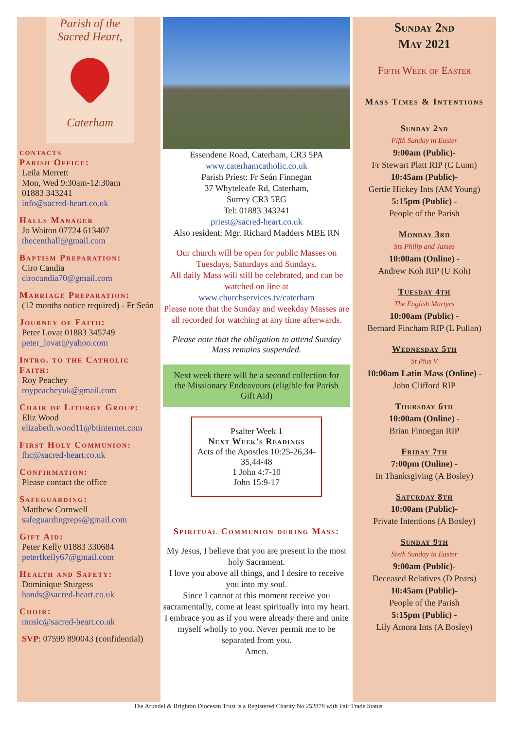Parish of the
Sacred Heart,
Caterham
contacts
Parish Office:
Leila Merrett
Mon, Wed 9:30am-12:30am
01883 343241
info@sacred-heart.co.uk
Halls Manager
Jo Waiton 07724 613407
thecenthall@gmail.com
Baptism Preparation:
Ciro Candia
cirocandia70@gmail.com
Marriage Preparation:
(12 months notice required) - Fr Seán
Journey of Faith:
Peter Lovat 01883 345749
peter_lovat@yahoo.com
Intro. to the Catholic Faith:
Roy Peachey
roypeacheyuk@gmail.com
Chair of Liturgy Group:
Eliz Wood
elizabeth.wood11@btinternet.com
First Holy Communion:
fhc@sacred-heart.co.uk
Confirmation:
Please contact the office
Safeguarding:
Matthew Cornwell
safeguardingreps@gmail.com
Gift Aid:
Peter Kelly 01883 330684
peterfkelly67@gmail.com
Health and Safety:
Dominique Sturgess
hands@sacred-heart.co.uk
Choir:
music@sacred-heart.co.uk
SVP: 07599 890043 (confidential)
Essendene Road, Caterham, CR3 5PA
www.caterhamcatholic.co.uk
Parish Priest: Fr Seán Finnegan
37 Whyteleafe Rd, Caterham,
Surrey CR3 5EG
Tel: 01883 343241
priest@sacred-heart.co.uk
Also resident: Mgr. Richard Madders MBE RN
Our church will be open for public Masses on Tuesdays, Saturdays and Sundays.
All daily Mass will still be celebrated, and can be watched on line at
www.churchservices.tv/caterham
Please note that the Sunday and weekday Masses are all recorded for watching at any time afterwards.
Please note that the obligation to attend Sunday Mass remains suspended.
Next week there will be a second collection for the Missionary Endeavours (eligible for Parish Gift Aid)
Psalter Week 1
Next Week's Readings
Acts of the Apostles 10:25-26,34-35,44-48
1 John 4:7-10
John 15:9-17
Spiritual Communion during Mass:
My Jesus, I believe that you are present in the most holy Sacrament.
I love you above all things, and I desire to receive you into my soul.
Since I cannot at this moment receive you sacramentally, come at least spiritually into my heart.
I embrace you as if you were already there and unite myself wholly to you. Never permit me to be separated from you.
Amen.
Sunday 2nd
May 2021
Fifth Week of Easter
Mass Times & Intentions
Sunday 2nd
Fifth Sunday in Easter
9:00am (Public)-
Fr Stewart Platt RIP (C Lunn)
10:45am (Public)-
Gertie Hickey Ints (AM Young)
5:15pm (Public) -
People of the Parish
Monday 3rd
Sts Philip and James
10:00am (Online) -
Andrew Koh RIP (U Koh)
Tuesday 4th
The English Martyrs
10:00am (Public) -
Bernard Fincham RIP (L Pullan)
Wednesday 5th
St Pius V
10:00am Latin Mass (Online) -
John Clifford RIP
Thursday 6th
10:00am (Online) -
Brian Finnegan RIP
Friday 7th
7:00pm (Online) -
In Thanksgiving (A Bosley)
Saturday 8th
10:00am (Public)-
Private Intentions (A Bosley)
Sunday 9th
Sixth Sunday in Easter
9:00am (Public)-
Deceased Relatives (D Pears)
10:45am (Public)-
People of the Parish
5:15pm (Public) -
Lily Amora Ints (A Bosley)
The Arundel & Brighton Diocesan Trust is a Registered Charity No 252878 with Fair Trade Status